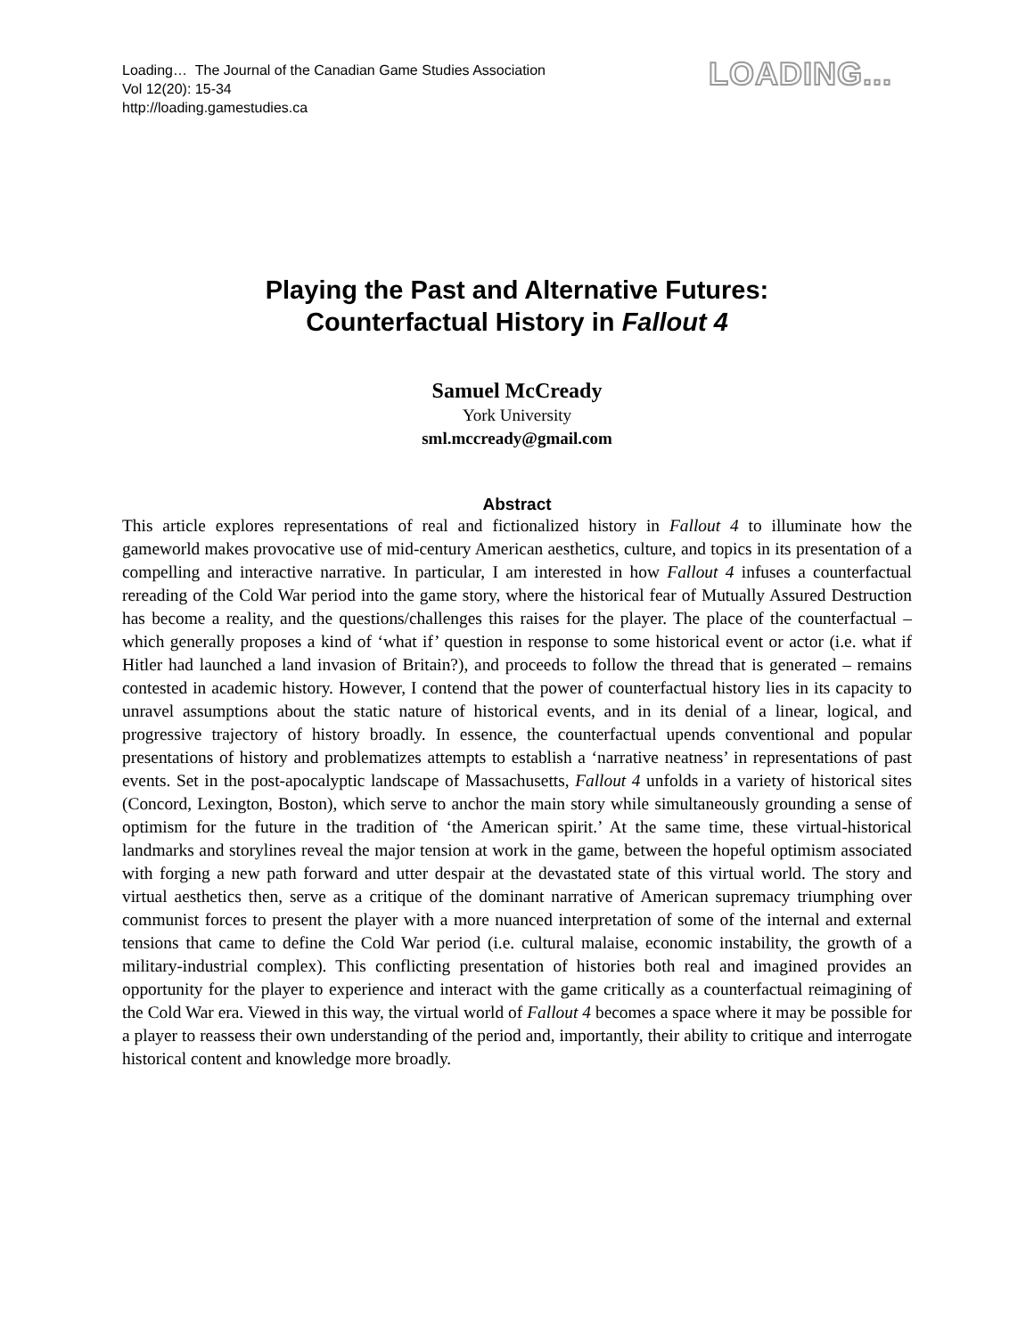Loading… The Journal of the Canadian Game Studies Association
Vol 12(20): 15-34
http://loading.gamestudies.ca
LOADING...
Playing the Past and Alternative Futures:
Counterfactual History in Fallout 4
Samuel McCready
York University
sml.mccready@gmail.com
Abstract
This article explores representations of real and fictionalized history in Fallout 4 to illuminate how the gameworld makes provocative use of mid-century American aesthetics, culture, and topics in its presentation of a compelling and interactive narrative. In particular, I am interested in how Fallout 4 infuses a counterfactual rereading of the Cold War period into the game story, where the historical fear of Mutually Assured Destruction has become a reality, and the questions/challenges this raises for the player. The place of the counterfactual – which generally proposes a kind of ‘what if’ question in response to some historical event or actor (i.e. what if Hitler had launched a land invasion of Britain?), and proceeds to follow the thread that is generated – remains contested in academic history. However, I contend that the power of counterfactual history lies in its capacity to unravel assumptions about the static nature of historical events, and in its denial of a linear, logical, and progressive trajectory of history broadly. In essence, the counterfactual upends conventional and popular presentations of history and problematizes attempts to establish a ‘narrative neatness’ in representations of past events. Set in the post-apocalyptic landscape of Massachusetts, Fallout 4 unfolds in a variety of historical sites (Concord, Lexington, Boston), which serve to anchor the main story while simultaneously grounding a sense of optimism for the future in the tradition of ‘the American spirit.’ At the same time, these virtual-historical landmarks and storylines reveal the major tension at work in the game, between the hopeful optimism associated with forging a new path forward and utter despair at the devastated state of this virtual world. The story and virtual aesthetics then, serve as a critique of the dominant narrative of American supremacy triumphing over communist forces to present the player with a more nuanced interpretation of some of the internal and external tensions that came to define the Cold War period (i.e. cultural malaise, economic instability, the growth of a military-industrial complex). This conflicting presentation of histories both real and imagined provides an opportunity for the player to experience and interact with the game critically as a counterfactual reimagining of the Cold War era. Viewed in this way, the virtual world of Fallout 4 becomes a space where it may be possible for a player to reassess their own understanding of the period and, importantly, their ability to critique and interrogate historical content and knowledge more broadly.